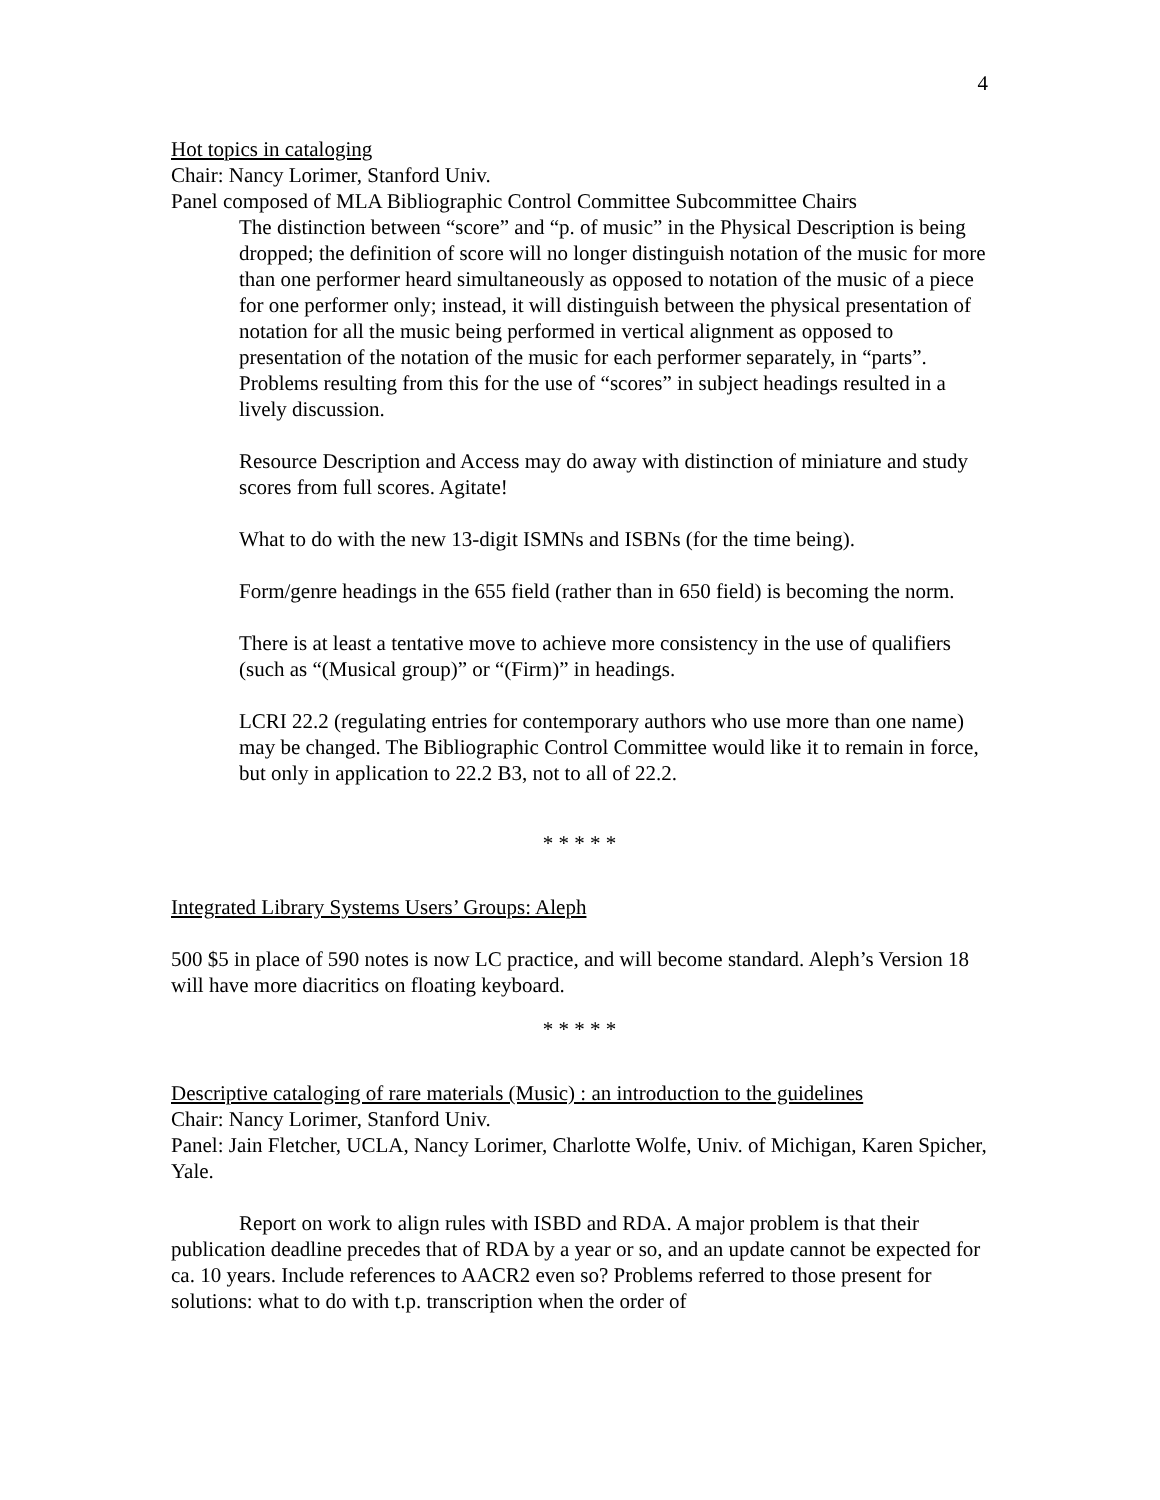4
Hot topics in cataloging
Chair: Nancy Lorimer, Stanford Univ.
Panel composed of MLA Bibliographic Control Committee Subcommittee Chairs
The distinction between “score” and “p. of music” in the Physical Description is being dropped; the definition of score will no longer distinguish notation of the music for more than one performer heard simultaneously as opposed to notation of the music of a piece for one performer only; instead, it will distinguish between the physical presentation of notation for all the music being performed in vertical alignment as opposed to presentation of the notation of the music for each performer separately, in “parts”. Problems resulting from this for the use of “scores” in subject headings resulted in a lively discussion.
Resource Description and Access may do away with distinction of miniature and study scores from full scores. Agitate!
What to do with the new 13-digit ISMNs and ISBNs (for the time being).
Form/genre headings in the 655 field (rather than in 650 field) is becoming the norm.
There is at least a tentative move to achieve more consistency in the use of qualifiers (such as “(Musical group)” or “(Firm)” in headings.
LCRI 22.2 (regulating entries for contemporary authors who use more than one name) may be changed. The Bibliographic Control Committee would like it to remain in force, but only in application to 22.2 B3, not to all of 22.2.
* * * * *
Integrated Library Systems Users’ Groups: Aleph
500 $5 in place of 590 notes is now LC practice, and will become standard. Aleph’s Version 18 will have more diacritics on floating keyboard.
* * * * *
Descriptive cataloging of rare materials (Music) : an introduction to the guidelines
Chair: Nancy Lorimer, Stanford Univ.
Panel: Jain Fletcher, UCLA, Nancy Lorimer, Charlotte Wolfe, Univ. of Michigan, Karen Spicher, Yale.
Report on work to align rules with ISBD and RDA. A major problem is that their publication deadline precedes that of RDA by a year or so, and an update cannot be expected for ca. 10 years. Include references to AACR2 even so? Problems referred to those present for solutions: what to do with t.p. transcription when the order of